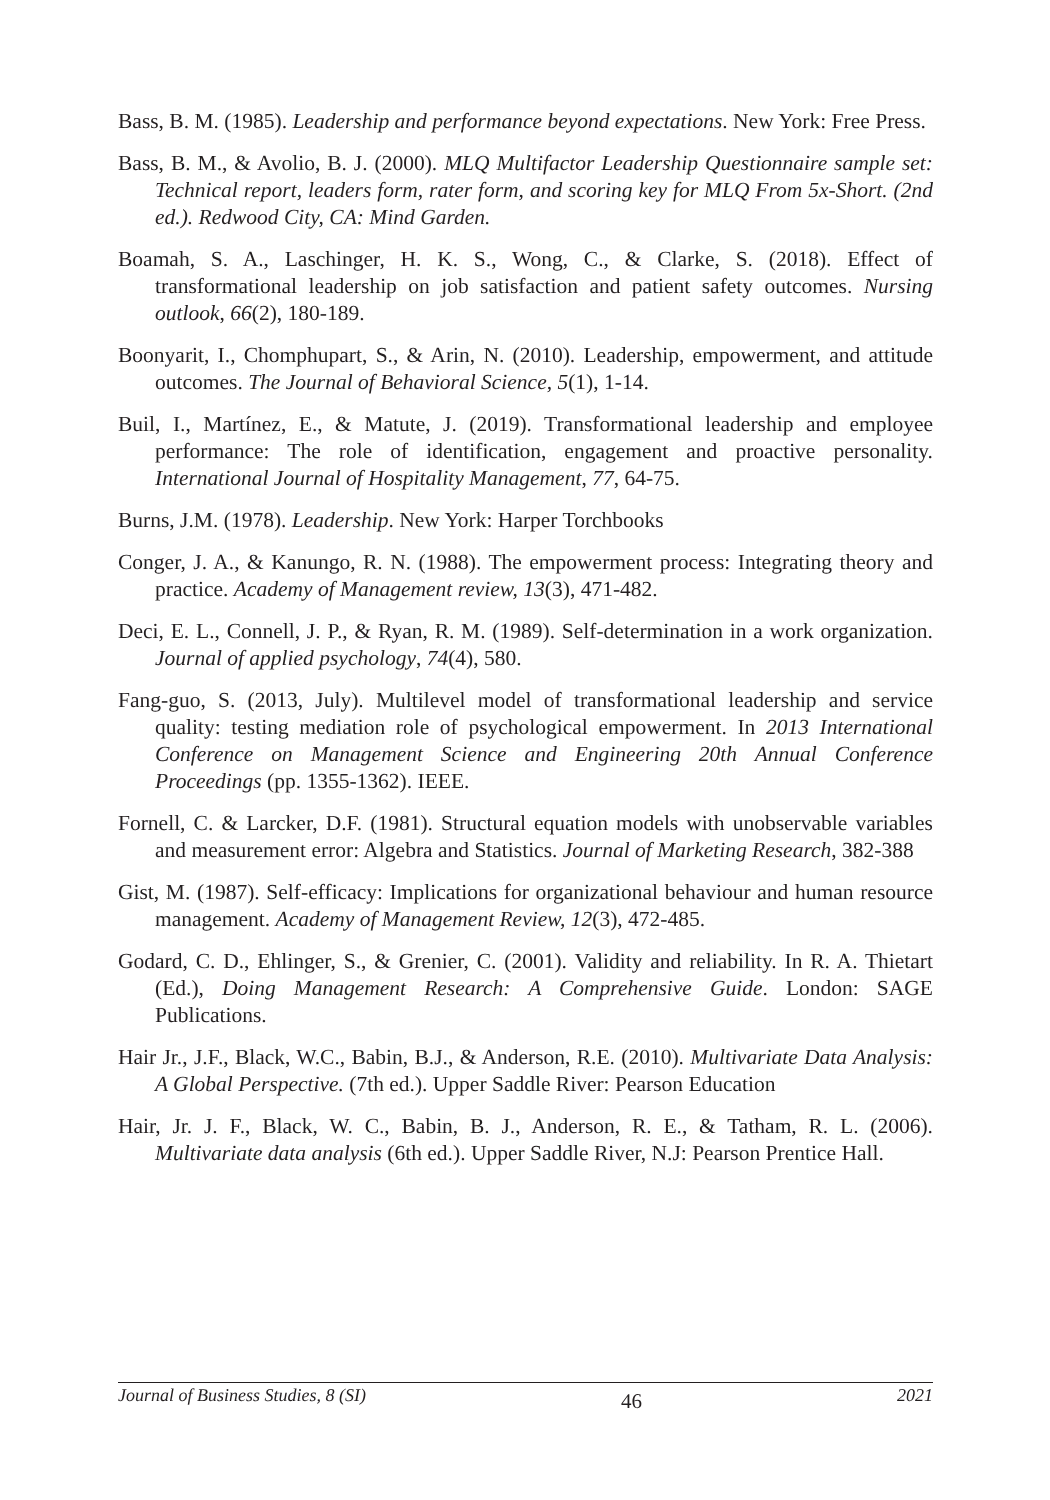Bass, B. M. (1985). Leadership and performance beyond expectations. New York: Free Press.
Bass, B. M., & Avolio, B. J. (2000). MLQ Multifactor Leadership Questionnaire sample set: Technical report, leaders form, rater form, and scoring key for MLQ From 5x-Short. (2nd ed.). Redwood City, CA: Mind Garden.
Boamah, S. A., Laschinger, H. K. S., Wong, C., & Clarke, S. (2018). Effect of transformational leadership on job satisfaction and patient safety outcomes. Nursing outlook, 66(2), 180-189.
Boonyarit, I., Chomphupart, S., & Arin, N. (2010). Leadership, empowerment, and attitude outcomes. The Journal of Behavioral Science, 5(1), 1-14.
Buil, I., Martínez, E., & Matute, J. (2019). Transformational leadership and employee performance: The role of identification, engagement and proactive personality. International Journal of Hospitality Management, 77, 64-75.
Burns, J.M. (1978). Leadership. New York: Harper Torchbooks
Conger, J. A., & Kanungo, R. N. (1988). The empowerment process: Integrating theory and practice. Academy of Management review, 13(3), 471-482.
Deci, E. L., Connell, J. P., & Ryan, R. M. (1989). Self-determination in a work organization. Journal of applied psychology, 74(4), 580.
Fang-guo, S. (2013, July). Multilevel model of transformational leadership and service quality: testing mediation role of psychological empowerment. In 2013 International Conference on Management Science and Engineering 20th Annual Conference Proceedings (pp. 1355-1362). IEEE.
Fornell, C. & Larcker, D.F. (1981). Structural equation models with unobservable variables and measurement error: Algebra and Statistics. Journal of Marketing Research, 382-388
Gist, M. (1987). Self-efficacy: Implications for organizational behaviour and human resource management. Academy of Management Review, 12(3), 472-485.
Godard, C. D., Ehlinger, S., & Grenier, C. (2001). Validity and reliability. In R. A. Thietart (Ed.), Doing Management Research: A Comprehensive Guide. London: SAGE Publications.
Hair Jr., J.F., Black, W.C., Babin, B.J., & Anderson, R.E. (2010). Multivariate Data Analysis: A Global Perspective. (7th ed.). Upper Saddle River: Pearson Education
Hair, Jr. J. F., Black, W. C., Babin, B. J., Anderson, R. E., & Tatham, R. L. (2006). Multivariate data analysis (6th ed.). Upper Saddle River, N.J: Pearson Prentice Hall.
Journal of Business Studies, 8 (SI) 46 2021